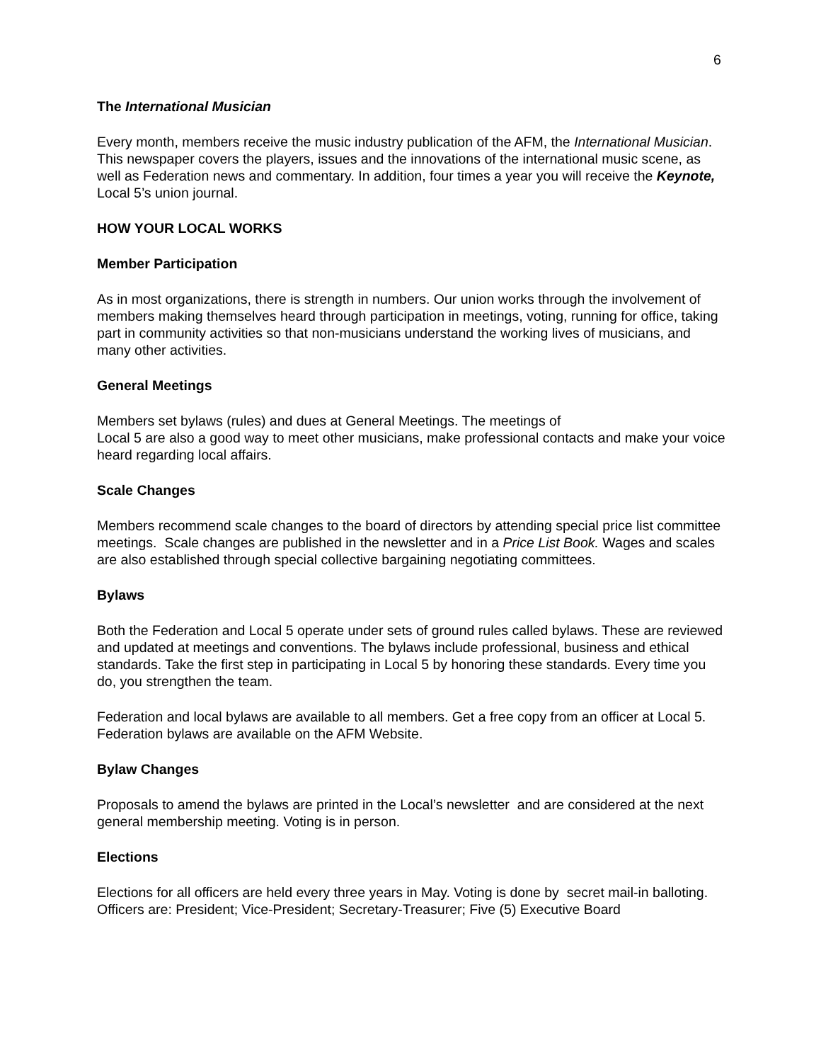6
The International Musician
Every month, members receive the music industry publication of the AFM, the International Musician. This newspaper covers the players, issues and the innovations of the international music scene, as well as Federation news and commentary. In addition, four times a year you will receive the Keynote, Local 5’s union journal.
HOW YOUR LOCAL WORKS
Member Participation
As in most organizations, there is strength in numbers. Our union works through the involvement of members making themselves heard through participation in meetings, voting, running for office, taking part in community activities so that non-musicians understand the working lives of musicians, and many other activities.
General Meetings
Members set bylaws (rules) and dues at General Meetings. The meetings of
Local 5 are also a good way to meet other musicians, make professional contacts and make your voice heard regarding local affairs.
Scale Changes
Members recommend scale changes to the board of directors by attending special price list committee meetings. Scale changes are published in the newsletter and in a Price List Book. Wages and scales are also established through special collective bargaining negotiating committees.
Bylaws
Both the Federation and Local 5 operate under sets of ground rules called bylaws. These are reviewed and updated at meetings and conventions. The bylaws include professional, business and ethical standards. Take the first step in participating in Local 5 by honoring these standards. Every time you do, you strengthen the team.
Federation and local bylaws are available to all members. Get a free copy from an officer at Local 5. Federation bylaws are available on the AFM Website.
Bylaw Changes
Proposals to amend the bylaws are printed in the Local’s newsletter and are considered at the next general membership meeting. Voting is in person.
Elections
Elections for all officers are held every three years in May. Voting is done by secret mail-in balloting. Officers are: President; Vice-President; Secretary-Treasurer; Five (5) Executive Board